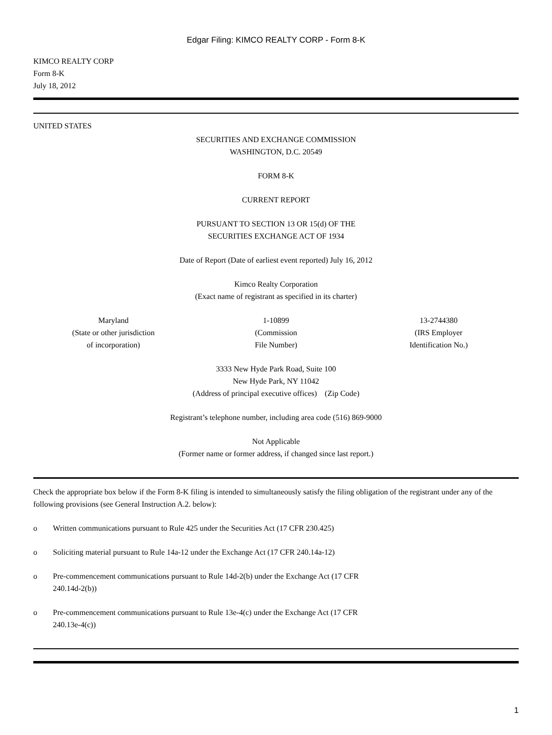Edgar Filing: KIMCO REALTY CORP - Form 8-K
KIMCO REALTY CORP
Form 8-K
July 18, 2012
UNITED STATES
SECURITIES AND EXCHANGE COMMISSION
WASHINGTON, D.C. 20549
FORM 8-K
CURRENT REPORT
PURSUANT TO SECTION 13 OR 15(d) OF THE
SECURITIES EXCHANGE ACT OF 1934
Date of Report (Date of earliest event reported) July 16, 2012
Kimco Realty Corporation
(Exact name of registrant as specified in its charter)
Maryland
(State or other jurisdiction
of incorporation)
1-10899
(Commission
File Number)
13-2744380
(IRS Employer
Identification No.)
3333 New Hyde Park Road, Suite 100
New Hyde Park, NY 11042
(Address of principal executive offices) (Zip Code)
Registrant’s telephone number, including area code (516) 869-9000
Not Applicable
(Former name or former address, if changed since last report.)
Check the appropriate box below if the Form 8-K filing is intended to simultaneously satisfy the filing obligation of the registrant under any of the following provisions (see General Instruction A.2. below):
o Written communications pursuant to Rule 425 under the Securities Act (17 CFR 230.425)
o Soliciting material pursuant to Rule 14a-12 under the Exchange Act (17 CFR 240.14a-12)
o Pre-commencement communications pursuant to Rule 14d-2(b) under the Exchange Act (17 CFR
240.14d-2(b))
o Pre-commencement communications pursuant to Rule 13e-4(c) under the Exchange Act (17 CFR
240.13e-4(c))
1